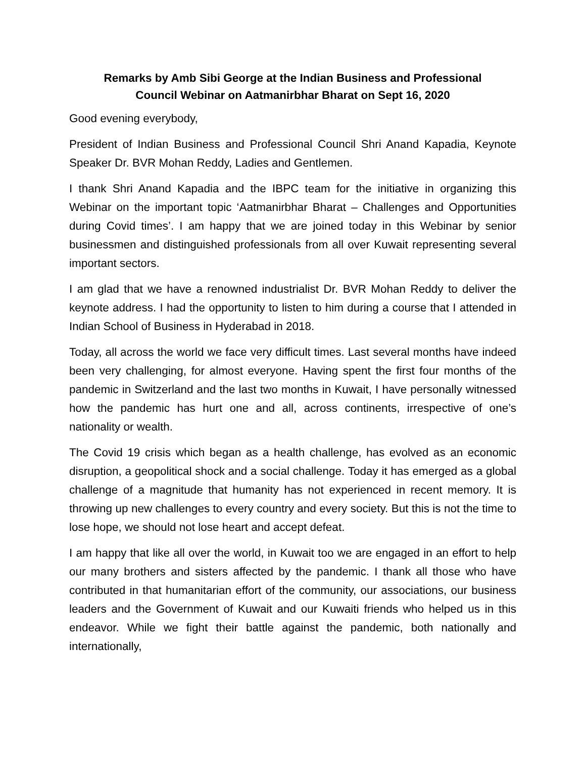Remarks by Amb Sibi George at the Indian Business and Professional
Council Webinar on Aatmanirbhar Bharat on Sept 16, 2020
Good evening everybody,
President of Indian Business and Professional Council Shri Anand Kapadia, Keynote Speaker Dr. BVR Mohan Reddy, Ladies and Gentlemen.
I thank Shri Anand Kapadia and the IBPC team for the initiative in organizing this Webinar on the important topic ‘Aatmanirbhar Bharat – Challenges and Opportunities during Covid times’. I am happy that we are joined today in this Webinar by senior businessmen and distinguished professionals from all over Kuwait representing several important sectors.
I am glad that we have a renowned industrialist Dr. BVR Mohan Reddy to deliver the keynote address. I had the opportunity to listen to him during a course that I attended in Indian School of Business in Hyderabad in 2018.
Today, all across the world we face very difficult times. Last several months have indeed been very challenging, for almost everyone. Having spent the first four months of the pandemic in Switzerland and the last two months in Kuwait, I have personally witnessed how the pandemic has hurt one and all, across continents, irrespective of one’s nationality or wealth.
The Covid 19 crisis which began as a health challenge, has evolved as an economic disruption, a geopolitical shock and a social challenge. Today it has emerged as a global challenge of a magnitude that humanity has not experienced in recent memory. It is throwing up new challenges to every country and every society. But this is not the time to lose hope, we should not lose heart and accept defeat.
I am happy that like all over the world, in Kuwait too we are engaged in an effort to help our many brothers and sisters affected by the pandemic. I thank all those who have contributed in that humanitarian effort of the community, our associations, our business leaders and the Government of Kuwait and our Kuwaiti friends who helped us in this endeavor. While we fight their battle against the pandemic, both nationally and internationally,